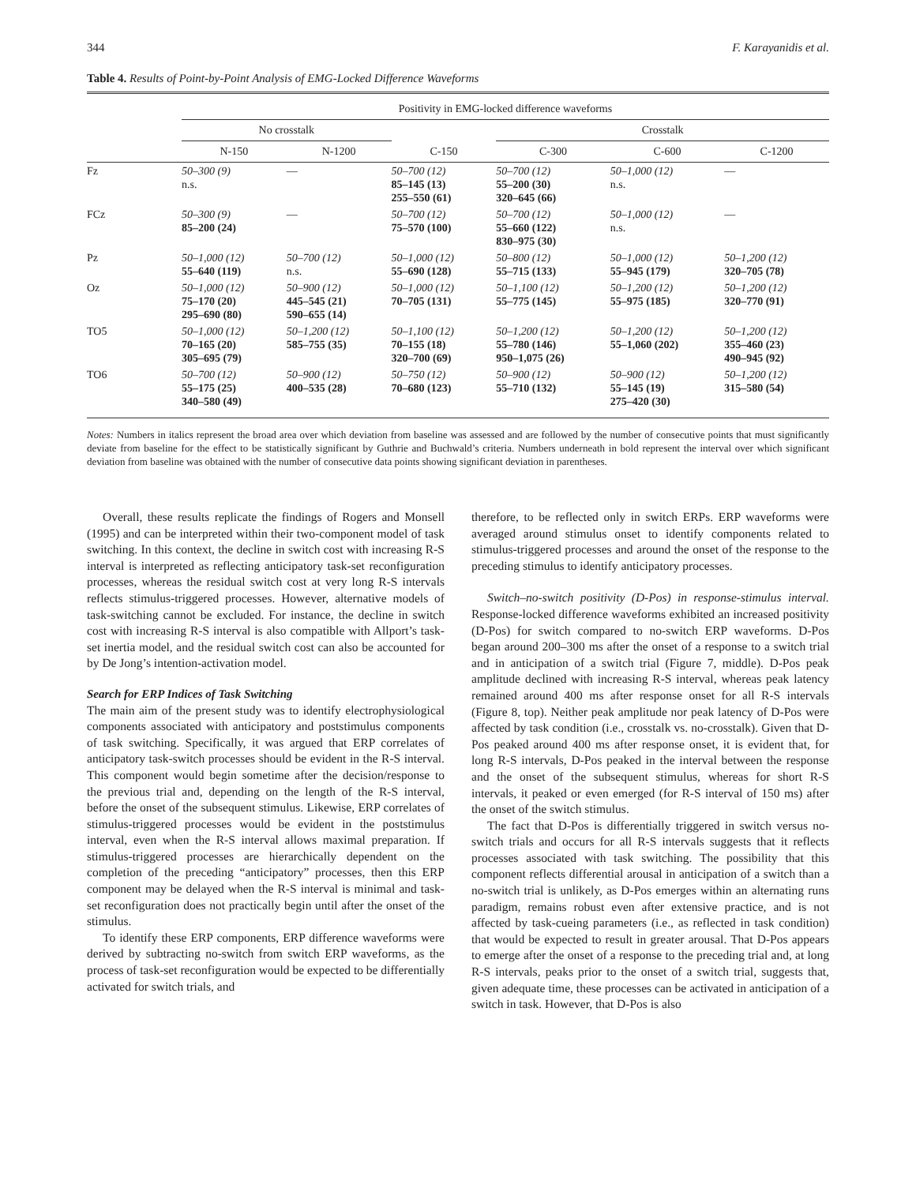344 F. Karayanidis et al.
Table 4. Results of Point-by-Point Analysis of EMG-Locked Difference Waveforms
| | Positivity in EMG-locked difference waveforms | | | | | |
| --- | --- | --- | --- | --- | --- | --- |
| | No crosstalk | | | Crosstalk | | |
| | N-150 | N-1200 | C-150 | C-300 | C-600 | C-1200 |
| Fz | 50–300 (9) n.s. | — | 50–700 (12) 85–145 (13) 255–550 (61) | 50–700 (12) 55–200 (30) 320–645 (66) | 50–1,000 (12) n.s. | — |
| FCz | 50–300 (9) 85–200 (24) | — | 50–700 (12) 75–570 (100) | 50–700 (12) 55–660 (122) 830–975 (30) | 50–1,000 (12) n.s. | — |
| Pz | 50–1,000 (12) 55–640 (119) | 50–700 (12) n.s. | 50–1,000 (12) 55–690 (128) | 50–800 (12) 55–715 (133) | 50–1,000 (12) 55–945 (179) | 50–1,200 (12) 320–705 (78) |
| Oz | 50–1,000 (12) 75–170 (20) 295–690 (80) | 50–900 (12) 445–545 (21) 590–655 (14) | 50–1,000 (12) 70–705 (131) | 50–1,100 (12) 55–775 (145) | 50–1,200 (12) 55–975 (185) | 50–1,200 (12) 320–770 (91) |
| TO5 | 50–1,000 (12) 70–165 (20) 305–695 (79) | 50–1,200 (12) 585–755 (35) | 50–1,100 (12) 70–155 (18) 320–700 (69) | 50–1,200 (12) 55–780 (146) 950–1,075 (26) | 50–1,200 (12) 55–1,060 (202) | 50–1,200 (12) 355–460 (23) 490–945 (92) |
| TO6 | 50–700 (12) 55–175 (25) 340–580 (49) | 50–900 (12) 400–535 (28) | 50–750 (12) 70–680 (123) | 50–900 (12) 55–710 (132) | 50–900 (12) 55–145 (19) 275–420 (30) | 50–1,200 (12) 315–580 (54) |
Notes: Numbers in italics represent the broad area over which deviation from baseline was assessed and are followed by the number of consecutive points that must significantly deviate from baseline for the effect to be statistically significant by Guthrie and Buchwald’s criteria. Numbers underneath in bold represent the interval over which significant deviation from baseline was obtained with the number of consecutive data points showing significant deviation in parentheses.
Overall, these results replicate the findings of Rogers and Monsell (1995) and can be interpreted within their two-component model of task switching. In this context, the decline in switch cost with increasing R-S interval is interpreted as reflecting anticipatory task-set reconfiguration processes, whereas the residual switch cost at very long R-S intervals reflects stimulus-triggered processes. However, alternative models of task-switching cannot be excluded. For instance, the decline in switch cost with increasing R-S interval is also compatible with Allport’s task-set inertia model, and the residual switch cost can also be accounted for by De Jong’s intention-activation model.
Search for ERP Indices of Task Switching
The main aim of the present study was to identify electrophysiological components associated with anticipatory and poststimulus components of task switching. Specifically, it was argued that ERP correlates of anticipatory task-switch processes should be evident in the R-S interval. This component would begin sometime after the decision/response to the previous trial and, depending on the length of the R-S interval, before the onset of the subsequent stimulus. Likewise, ERP correlates of stimulus-triggered processes would be evident in the poststimulus interval, even when the R-S interval allows maximal preparation. If stimulus-triggered processes are hierarchically dependent on the completion of the preceding “anticipatory” processes, then this ERP component may be delayed when the R-S interval is minimal and task-set reconfiguration does not practically begin until after the onset of the stimulus.
To identify these ERP components, ERP difference waveforms were derived by subtracting no-switch from switch ERP waveforms, as the process of task-set reconfiguration would be expected to be differentially activated for switch trials, and
therefore, to be reflected only in switch ERPs. ERP waveforms were averaged around stimulus onset to identify components related to stimulus-triggered processes and around the onset of the response to the preceding stimulus to identify anticipatory processes.
Switch–no-switch positivity (D-Pos) in response-stimulus interval. Response-locked difference waveforms exhibited an increased positivity (D-Pos) for switch compared to no-switch ERP waveforms. D-Pos began around 200–300 ms after the onset of a response to a switch trial and in anticipation of a switch trial (Figure 7, middle). D-Pos peak amplitude declined with increasing R-S interval, whereas peak latency remained around 400 ms after response onset for all R-S intervals (Figure 8, top). Neither peak amplitude nor peak latency of D-Pos were affected by task condition (i.e., crosstalk vs. no-crosstalk). Given that D-Pos peaked around 400 ms after response onset, it is evident that, for long R-S intervals, D-Pos peaked in the interval between the response and the onset of the subsequent stimulus, whereas for short R-S intervals, it peaked or even emerged (for R-S interval of 150 ms) after the onset of the switch stimulus.
The fact that D-Pos is differentially triggered in switch versus no-switch trials and occurs for all R-S intervals suggests that it reflects processes associated with task switching. The possibility that this component reflects differential arousal in anticipation of a switch than a no-switch trial is unlikely, as D-Pos emerges within an alternating runs paradigm, remains robust even after extensive practice, and is not affected by task-cueing parameters (i.e., as reflected in task condition) that would be expected to result in greater arousal. That D-Pos appears to emerge after the onset of a response to the preceding trial and, at long R-S intervals, peaks prior to the onset of a switch trial, suggests that, given adequate time, these processes can be activated in anticipation of a switch in task. However, that D-Pos is also